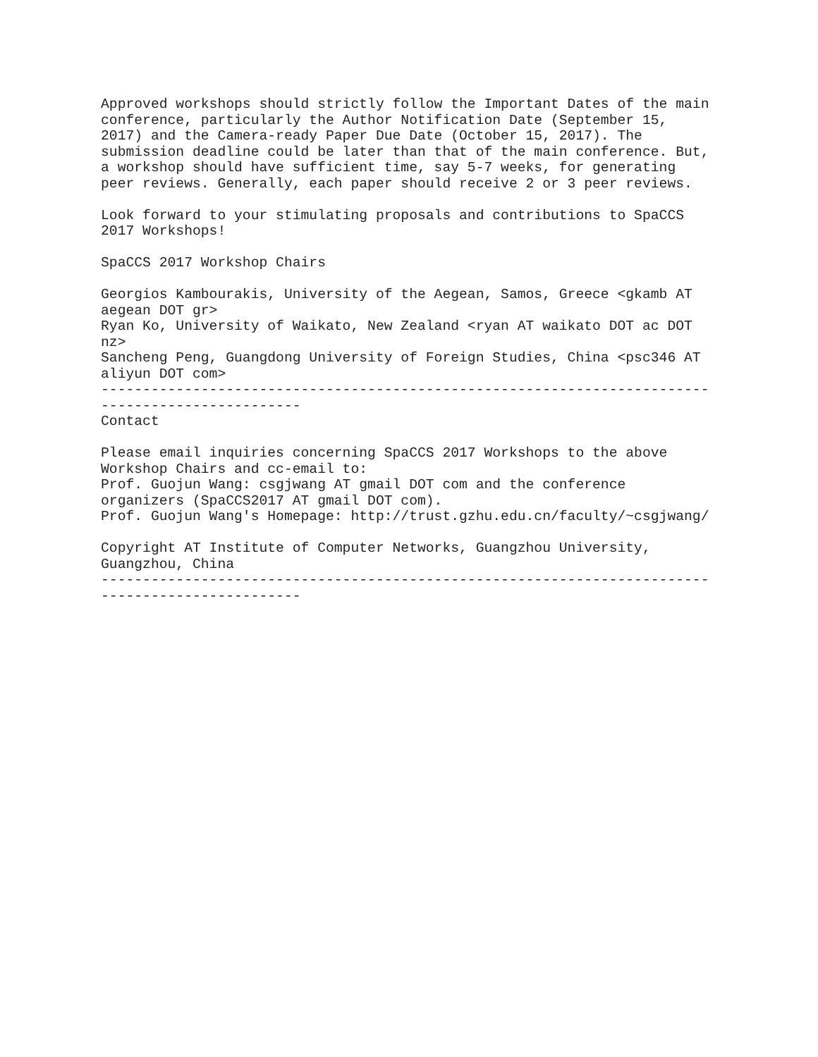Approved workshops should strictly follow the Important Dates of the main conference, particularly the Author Notification Date (September 15, 2017) and the Camera-ready Paper Due Date (October 15, 2017). The submission deadline could be later than that of the main conference. But, a workshop should have sufficient time, say 5-7 weeks, for generating peer reviews. Generally, each paper should receive 2 or 3 peer reviews. Look forward to your stimulating proposals and contributions to SpaCCS 2017 Workshops! SpaCCS 2017 Workshop Chairs Georgios Kambourakis, University of the Aegean, Samos, Greece <gkamb AT aegean DOT gr> Ryan Ko, University of Waikato, New Zealand <ryan AT waikato DOT ac DOT nz> Sancheng Peng, Guangdong University of Foreign Studies, China <psc346 AT aliyun DOT com> ------------------------------------------------------------------------- ------------------------ Contact Please email inquiries concerning SpaCCS 2017 Workshops to the above Workshop Chairs and cc-email to: Prof. Guojun Wang: csgjwang AT gmail DOT com and the conference organizers (SpaCCS2017 AT gmail DOT com). Prof. Guojun Wang's Homepage: http://trust.gzhu.edu.cn/faculty/~csgjwang/ Copyright AT Institute of Computer Networks, Guangzhou University, Guangzhou, China ------------------------------------------------------------------------- ------------------------